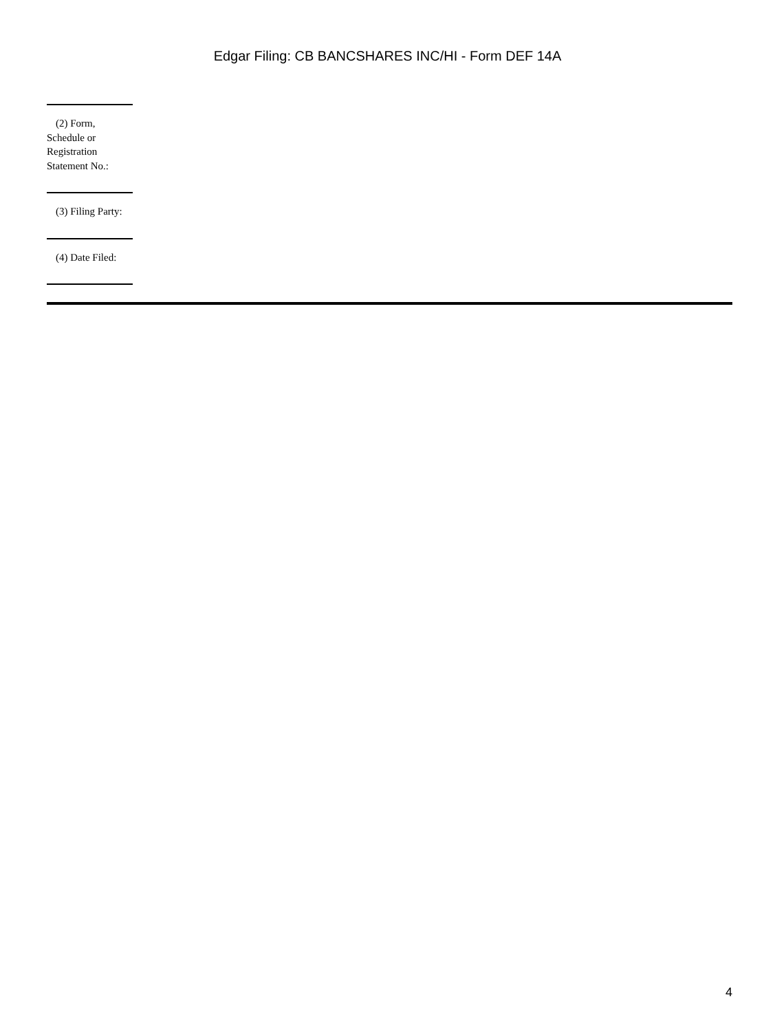Edgar Filing: CB BANCSHARES INC/HI - Form DEF 14A
(2) Form,
Schedule or
Registration
Statement No.:
(3) Filing Party:
(4) Date Filed:
4